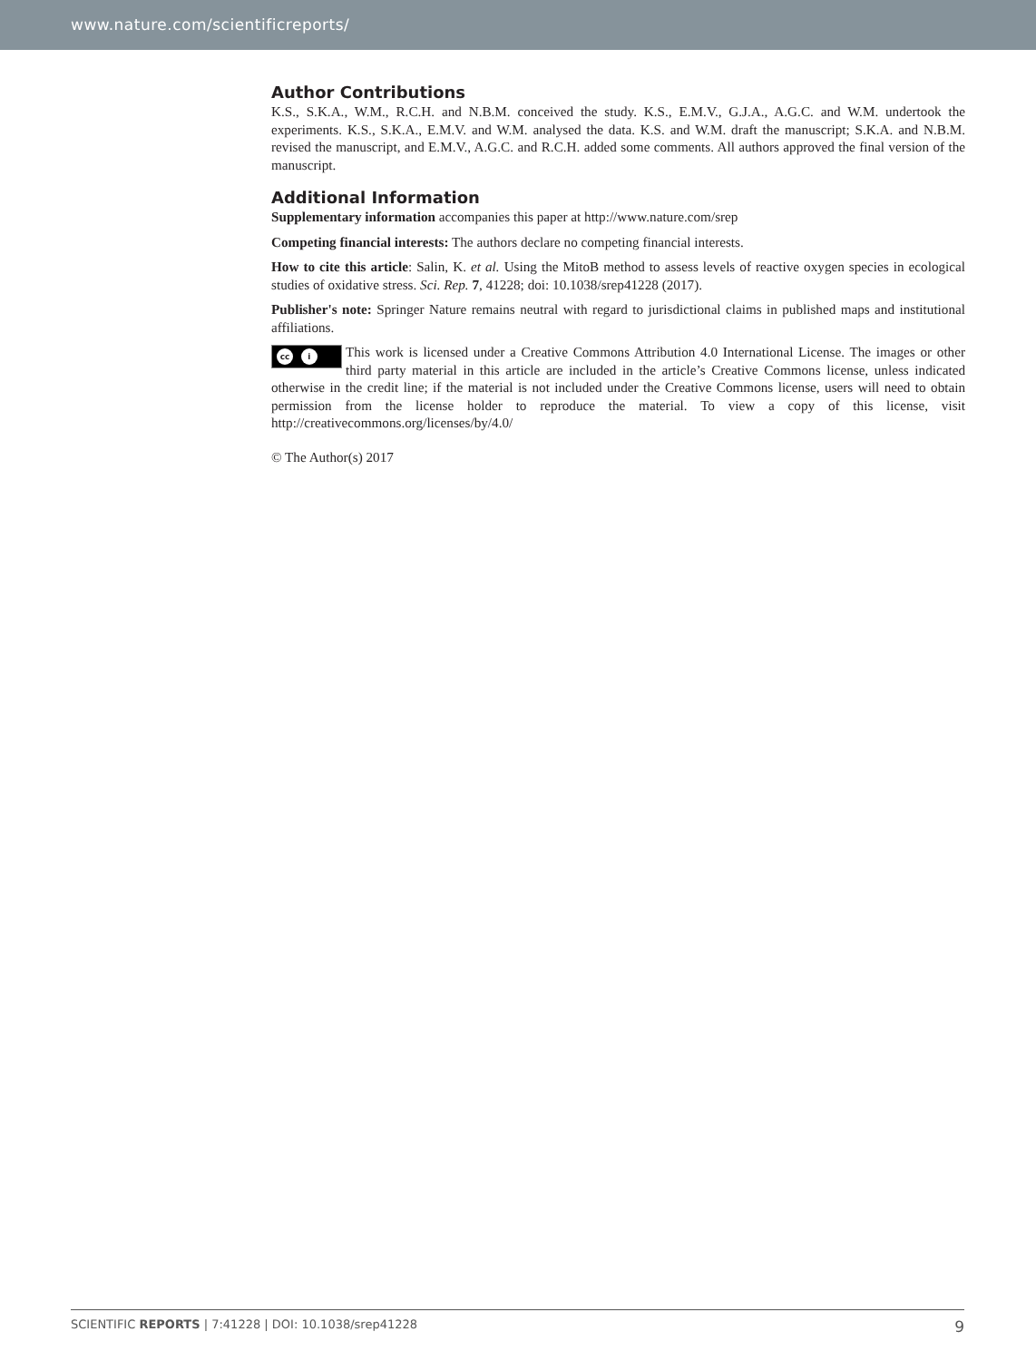www.nature.com/scientificreports/
Author Contributions
K.S., S.K.A., W.M., R.C.H. and N.B.M. conceived the study. K.S., E.M.V., G.J.A., A.G.C. and W.M. undertook the experiments. K.S., S.K.A., E.M.V. and W.M. analysed the data. K.S. and W.M. draft the manuscript; S.K.A. and N.B.M. revised the manuscript, and E.M.V., A.G.C. and R.C.H. added some comments. All authors approved the final version of the manuscript.
Additional Information
Supplementary information accompanies this paper at http://www.nature.com/srep
Competing financial interests: The authors declare no competing financial interests.
How to cite this article: Salin, K. et al. Using the MitoB method to assess levels of reactive oxygen species in ecological studies of oxidative stress. Sci. Rep. 7, 41228; doi: 10.1038/srep41228 (2017).
Publisher's note: Springer Nature remains neutral with regard to jurisdictional claims in published maps and institutional affiliations.
cc i This work is licensed under a Creative Commons Attribution 4.0 International License. The images or other third party material in this article are included in the article’s Creative Commons license, unless indicated otherwise in the credit line; if the material is not included under the Creative Commons license, users will need to obtain permission from the license holder to reproduce the material. To view a copy of this license, visit http://creativecommons.org/licenses/by/4.0/
© The Author(s) 2017
SCIENTIFIC REPORTS | 7:41228 | DOI: 10.1038/srep41228 9